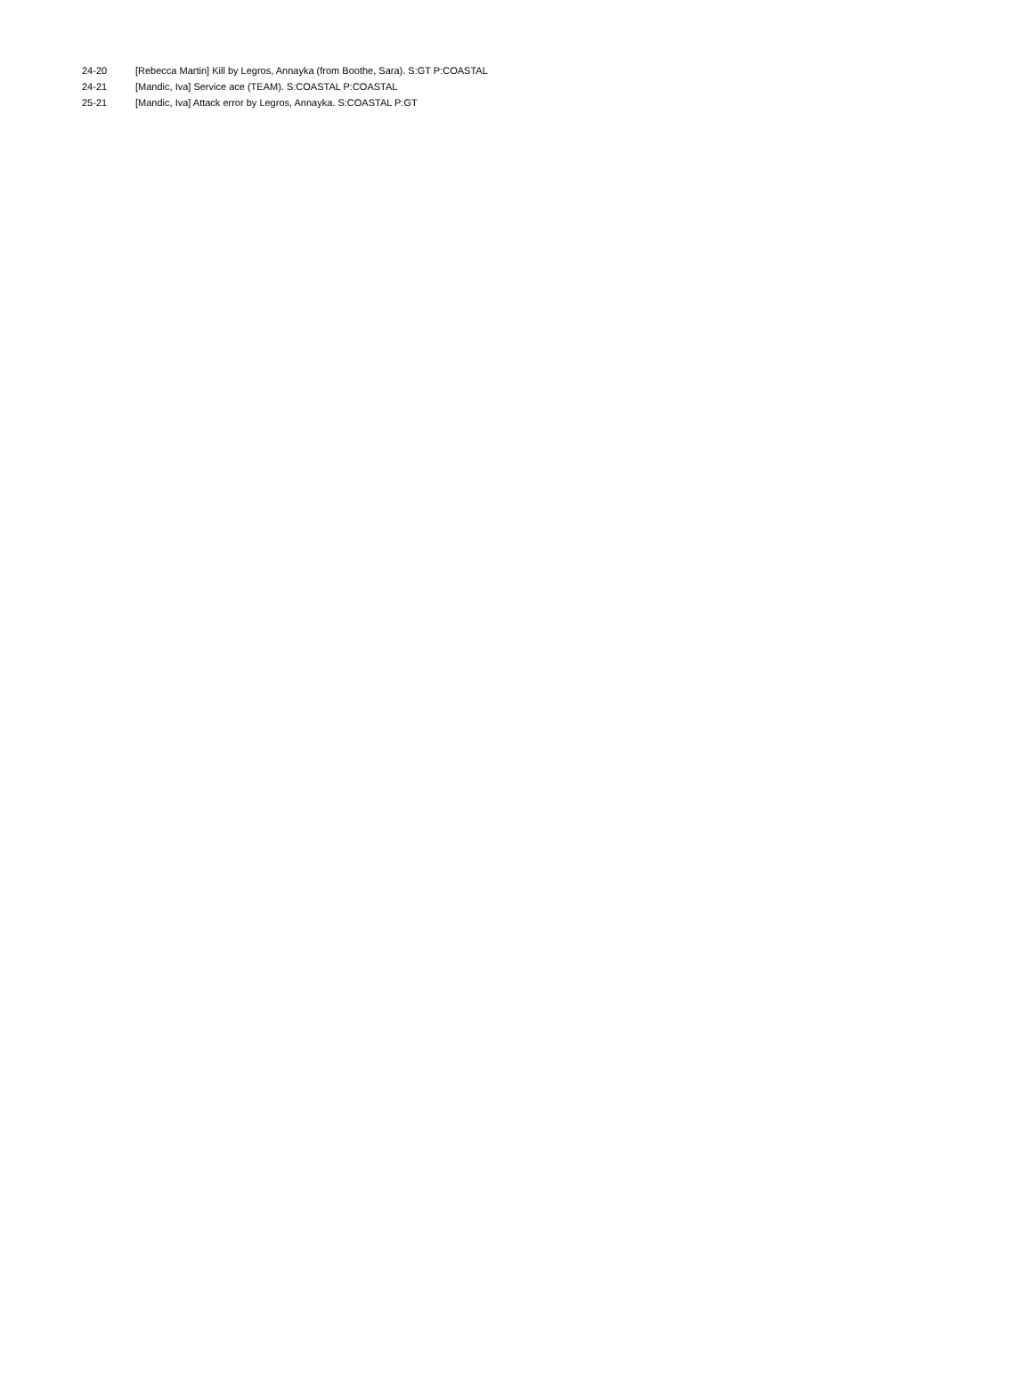| 24-20 | [Rebecca Martin] Kill by Legros, Annayka (from Boothe, Sara). S:GT P:COASTAL |
| 24-21 | [Mandic, Iva] Service ace (TEAM). S:COASTAL P:COASTAL |
| 25-21 | [Mandic, Iva] Attack error by Legros, Annayka. S:COASTAL P:GT |